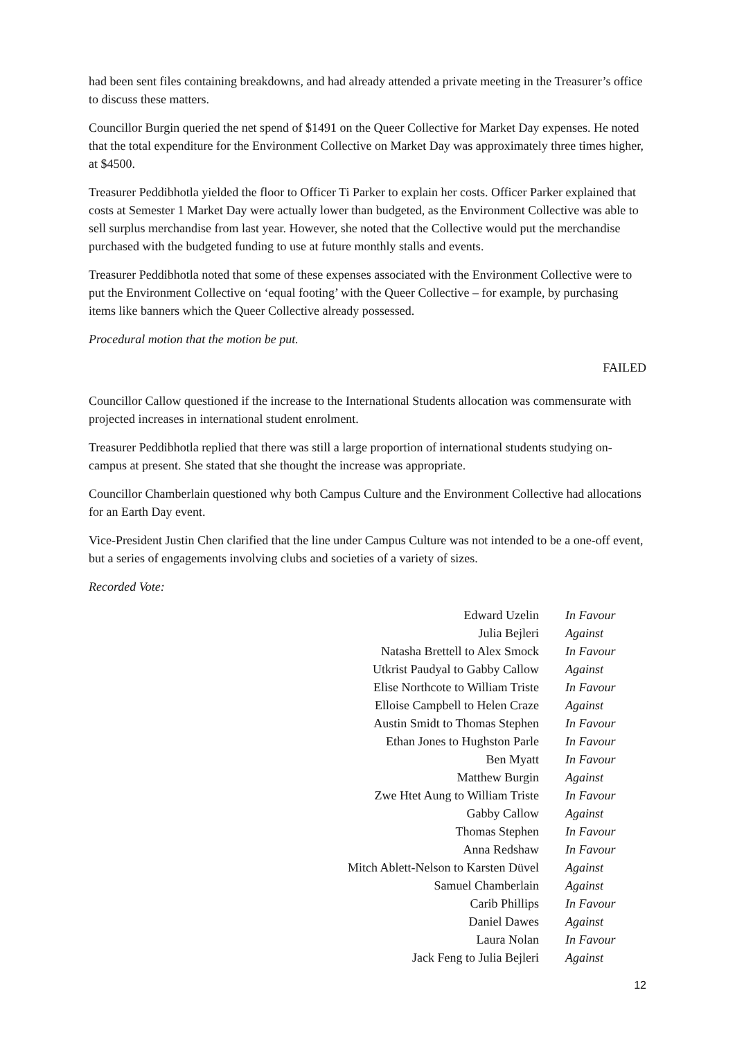had been sent files containing breakdowns, and had already attended a private meeting in the Treasurer’s office to discuss these matters.
Councillor Burgin queried the net spend of $1491 on the Queer Collective for Market Day expenses. He noted that the total expenditure for the Environment Collective on Market Day was approximately three times higher, at $4500.
Treasurer Peddibhotla yielded the floor to Officer Ti Parker to explain her costs. Officer Parker explained that costs at Semester 1 Market Day were actually lower than budgeted, as the Environment Collective was able to sell surplus merchandise from last year. However, she noted that the Collective would put the merchandise purchased with the budgeted funding to use at future monthly stalls and events.
Treasurer Peddibhotla noted that some of these expenses associated with the Environment Collective were to put the Environment Collective on ‘equal footing’ with the Queer Collective – for example, by purchasing items like banners which the Queer Collective already possessed.
Procedural motion that the motion be put.
FAILED
Councillor Callow questioned if the increase to the International Students allocation was commensurate with projected increases in international student enrolment.
Treasurer Peddibhotla replied that there was still a large proportion of international students studying on-campus at present. She stated that she thought the increase was appropriate.
Councillor Chamberlain questioned why both Campus Culture and the Environment Collective had allocations for an Earth Day event.
Vice-President Justin Chen clarified that the line under Campus Culture was not intended to be a one-off event, but a series of engagements involving clubs and societies of a variety of sizes.
Recorded Vote:
| Edward Uzelin | In Favour |
| Julia Bejleri | Against |
| Natasha Brettell to Alex Smock | In Favour |
| Utkrist Paudyal to Gabby Callow | Against |
| Elise Northcote to William Triste | In Favour |
| Elloise Campbell to Helen Craze | Against |
| Austin Smidt to Thomas Stephen | In Favour |
| Ethan Jones to Hughston Parle | In Favour |
| Ben Myatt | In Favour |
| Matthew Burgin | Against |
| Zwe Htet Aung to William Triste | In Favour |
| Gabby Callow | Against |
| Thomas Stephen | In Favour |
| Anna Redshaw | In Favour |
| Mitch Ablett-Nelson to Karsten Düvel | Against |
| Samuel Chamberlain | Against |
| Carib Phillips | In Favour |
| Daniel Dawes | Against |
| Laura Nolan | In Favour |
| Jack Feng to Julia Bejleri | Against |
12